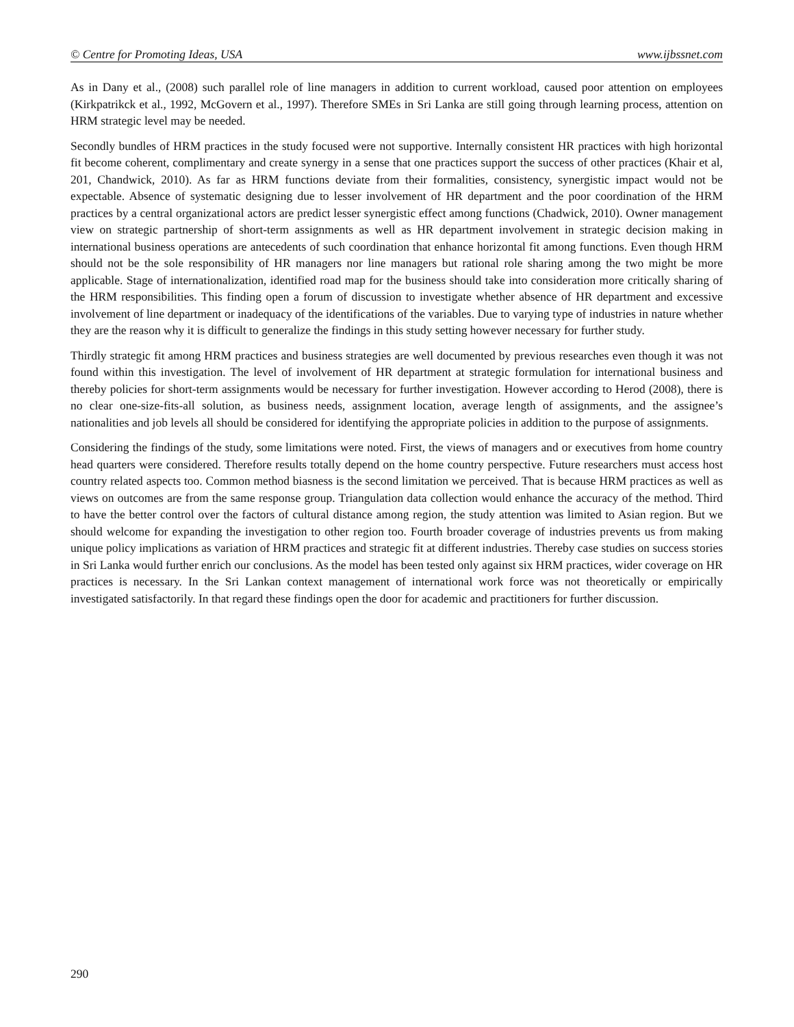© Centre for Promoting Ideas, USA www.ijbssnet.com
As in Dany et al., (2008) such parallel role of line managers in addition to current workload, caused poor attention on employees (Kirkpatrikck et al., 1992, McGovern et al., 1997). Therefore SMEs in Sri Lanka are still going through learning process, attention on HRM strategic level may be needed.
Secondly bundles of HRM practices in the study focused were not supportive. Internally consistent HR practices with high horizontal fit become coherent, complimentary and create synergy in a sense that one practices support the success of other practices (Khair et al, 201, Chandwick, 2010). As far as HRM functions deviate from their formalities, consistency, synergistic impact would not be expectable. Absence of systematic designing due to lesser involvement of HR department and the poor coordination of the HRM practices by a central organizational actors are predict lesser synergistic effect among functions (Chadwick, 2010). Owner management view on strategic partnership of short-term assignments as well as HR department involvement in strategic decision making in international business operations are antecedents of such coordination that enhance horizontal fit among functions. Even though HRM should not be the sole responsibility of HR managers nor line managers but rational role sharing among the two might be more applicable. Stage of internationalization, identified road map for the business should take into consideration more critically sharing of the HRM responsibilities. This finding open a forum of discussion to investigate whether absence of HR department and excessive involvement of line department or inadequacy of the identifications of the variables. Due to varying type of industries in nature whether they are the reason why it is difficult to generalize the findings in this study setting however necessary for further study.
Thirdly strategic fit among HRM practices and business strategies are well documented by previous researches even though it was not found within this investigation. The level of involvement of HR department at strategic formulation for international business and thereby policies for short-term assignments would be necessary for further investigation. However according to Herod (2008), there is no clear one-size-fits-all solution, as business needs, assignment location, average length of assignments, and the assignee’s nationalities and job levels all should be considered for identifying the appropriate policies in addition to the purpose of assignments.
Considering the findings of the study, some limitations were noted. First, the views of managers and or executives from home country head quarters were considered. Therefore results totally depend on the home country perspective. Future researchers must access host country related aspects too. Common method biasness is the second limitation we perceived. That is because HRM practices as well as views on outcomes are from the same response group. Triangulation data collection would enhance the accuracy of the method. Third to have the better control over the factors of cultural distance among region, the study attention was limited to Asian region. But we should welcome for expanding the investigation to other region too. Fourth broader coverage of industries prevents us from making unique policy implications as variation of HRM practices and strategic fit at different industries. Thereby case studies on success stories in Sri Lanka would further enrich our conclusions. As the model has been tested only against six HRM practices, wider coverage on HR practices is necessary. In the Sri Lankan context management of international work force was not theoretically or empirically investigated satisfactorily. In that regard these findings open the door for academic and practitioners for further discussion.
290